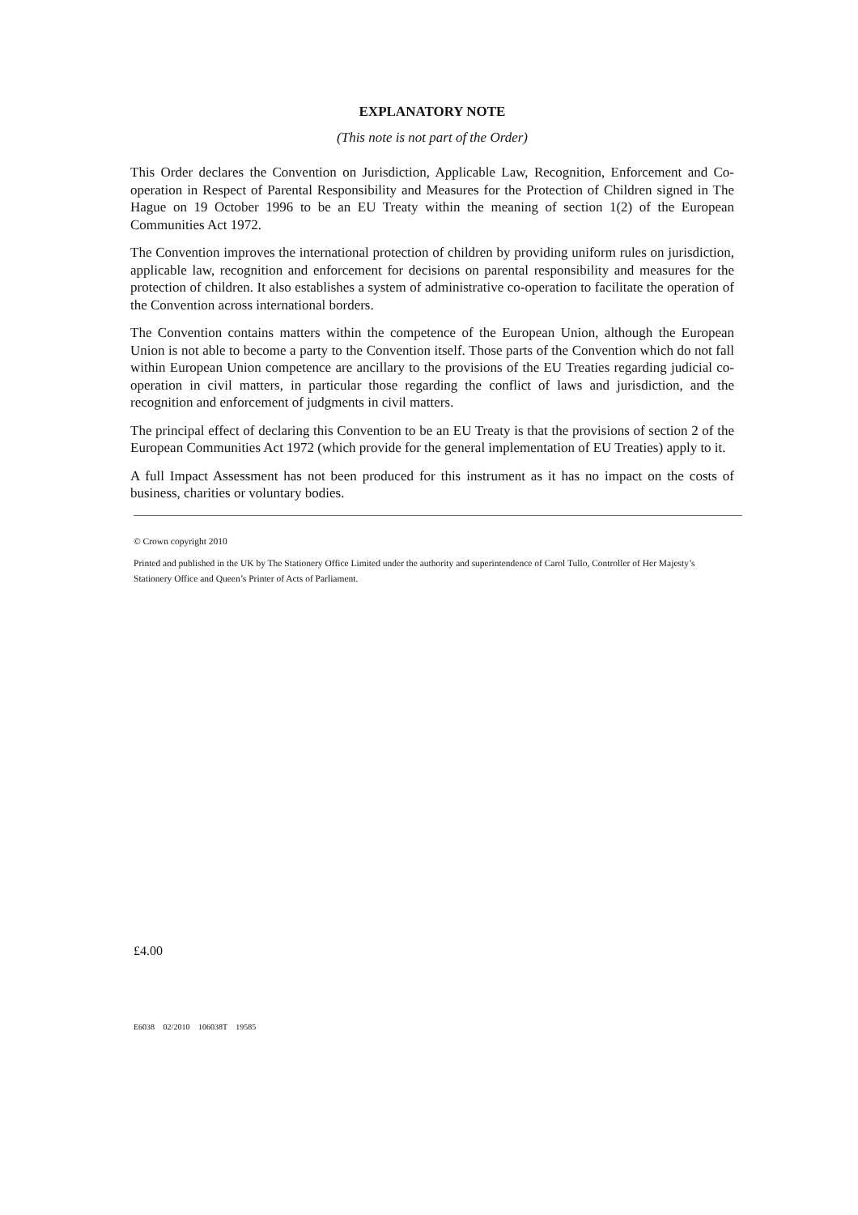EXPLANATORY NOTE
(This note is not part of the Order)
This Order declares the Convention on Jurisdiction, Applicable Law, Recognition, Enforcement and Co-operation in Respect of Parental Responsibility and Measures for the Protection of Children signed in The Hague on 19 October 1996 to be an EU Treaty within the meaning of section 1(2) of the European Communities Act 1972.
The Convention improves the international protection of children by providing uniform rules on jurisdiction, applicable law, recognition and enforcement for decisions on parental responsibility and measures for the protection of children. It also establishes a system of administrative co-operation to facilitate the operation of the Convention across international borders.
The Convention contains matters within the competence of the European Union, although the European Union is not able to become a party to the Convention itself. Those parts of the Convention which do not fall within European Union competence are ancillary to the provisions of the EU Treaties regarding judicial co-operation in civil matters, in particular those regarding the conflict of laws and jurisdiction, and the recognition and enforcement of judgments in civil matters.
The principal effect of declaring this Convention to be an EU Treaty is that the provisions of section 2 of the European Communities Act 1972 (which provide for the general implementation of EU Treaties) apply to it.
A full Impact Assessment has not been produced for this instrument as it has no impact on the costs of business, charities or voluntary bodies.
© Crown copyright 2010
Printed and published in the UK by The Stationery Office Limited under the authority and superintendence of Carol Tullo, Controller of Her Majesty’s Stationery Office and Queen’s Printer of Acts of Parliament.
£4.00
E6038 02/2010 106038T 19585